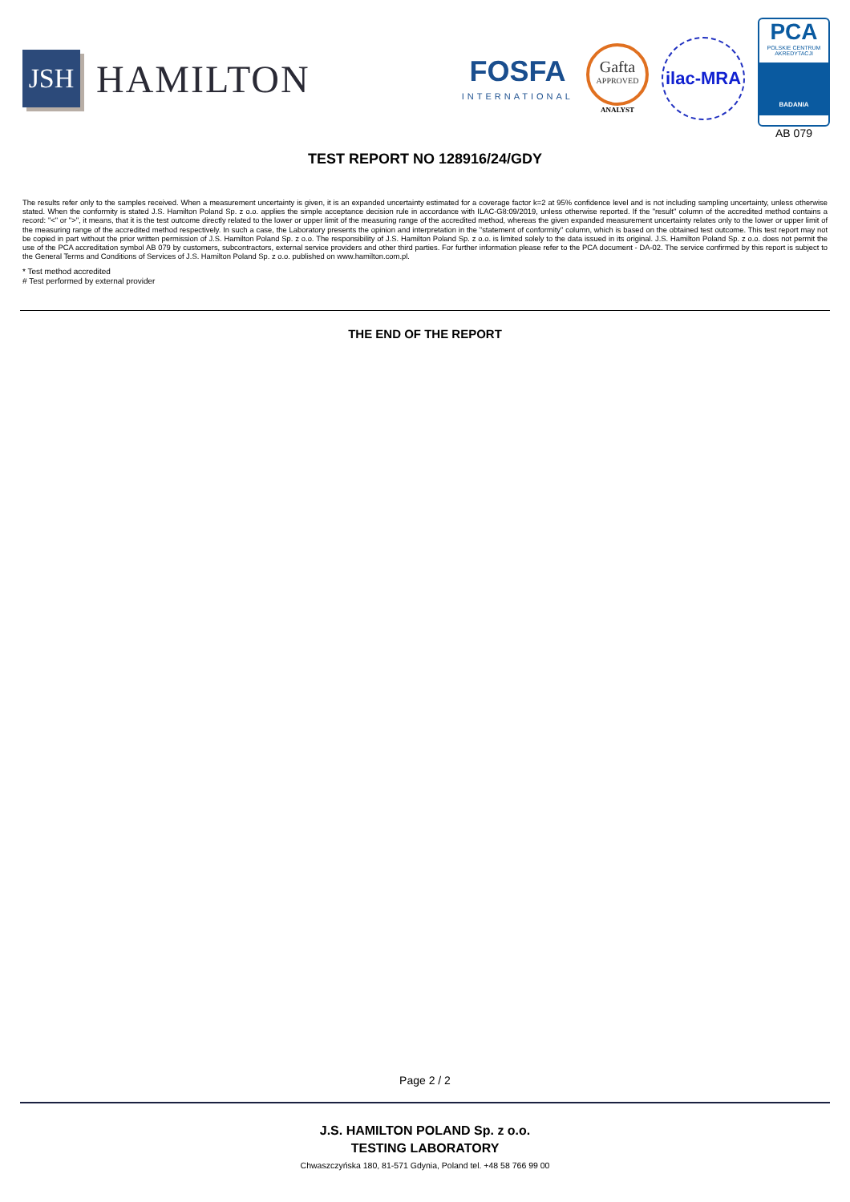JSH
HAMILTON
FOSFA
INTERNATIONAL
Gafta
APPROVED
ANALYST
ilac-MRA
PCA
POLSKIE CENTRUM AKREDYTACJI
BADANIA
AB 079
TEST REPORT NO 128916/24/GDY
The results refer only to the samples received. When a measurement uncertainty is given, it is an expanded uncertainty estimated for a coverage factor k=2 at 95% confidence level and is not including sampling uncertainty, unless otherwise stated. When the conformity is stated J.S. Hamilton Poland Sp. z o.o. applies the simple acceptance decision rule in accordance with ILAC-G8:09/2019, unless otherwise reported. If the "result" column of the accredited method contains a record: "<" or ">", it means, that it is the test outcome directly related to the lower or upper limit of the measuring range of the accredited method, whereas the given expanded measurement uncertainty relates only to the lower or upper limit of the measuring range of the accredited method respectively. In such a case, the Laboratory presents the opinion and interpretation in the "statement of conformity" column, which is based on the obtained test outcome. This test report may not be copied in part without the prior written permission of J.S. Hamilton Poland Sp. z o.o. The responsibility of J.S. Hamilton Poland Sp. z o.o. is limited solely to the data issued in its original. J.S. Hamilton Poland Sp. z o.o. does not permit the use of the PCA accreditation symbol AB 079 by customers, subcontractors, external service providers and other third parties. For further information please refer to the PCA document - DA-02. The service confirmed by this report is subject to the General Terms and Conditions of Services of J.S. Hamilton Poland Sp. z o.o. published on www.hamilton.com.pl.
* Test method accredited
# Test performed by external provider
THE END OF THE REPORT
Page 2 / 2
J.S. HAMILTON POLAND Sp. z o.o.
TESTING LABORATORY
Chwaszczyńska 180, 81-571 Gdynia, Poland tel. +48 58 766 99 00